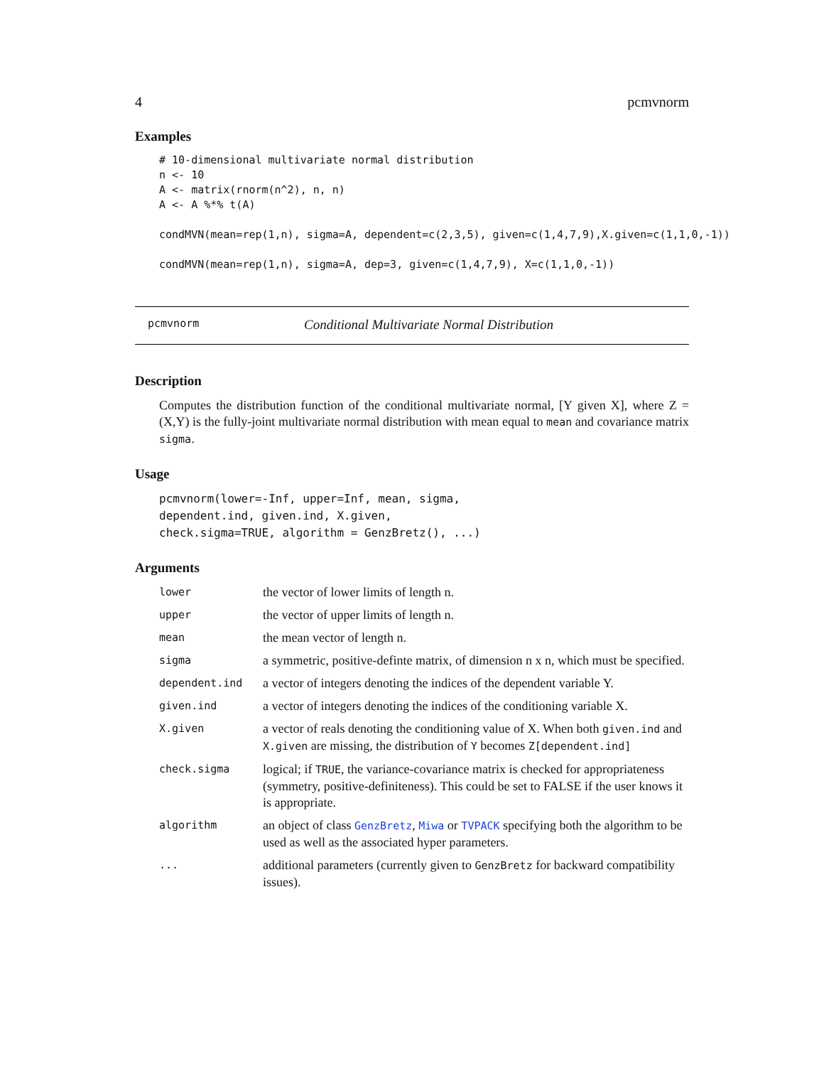4 pcmvnorm
Examples
# 10-dimensional multivariate normal distribution
n <- 10
A <- matrix(rnorm(n^2), n, n)
A <- A %*% t(A)

condMVN(mean=rep(1,n), sigma=A, dependent=c(2,3,5), given=c(1,4,7,9),X.given=c(1,1,0,-1))

condMVN(mean=rep(1,n), sigma=A, dep=3, given=c(1,4,7,9), X=c(1,1,0,-1))
pcmvnorm Conditional Multivariate Normal Distribution
Description
Computes the distribution function of the conditional multivariate normal, [Y given X], where Z = (X,Y) is the fully-joint multivariate normal distribution with mean equal to mean and covariance matrix sigma.
Usage
pcmvnorm(lower=-Inf, upper=Inf, mean, sigma,
dependent.ind, given.ind, X.given,
check.sigma=TRUE, algorithm = GenzBretz(), ...)
Arguments
| lower | the vector of lower limits of length n. |
| upper | the vector of upper limits of length n. |
| mean | the mean vector of length n. |
| sigma | a symmetric, positive-definte matrix, of dimension n x n, which must be specified. |
| dependent.ind | a vector of integers denoting the indices of the dependent variable Y. |
| given.ind | a vector of integers denoting the indices of the conditioning variable X. |
| X.given | a vector of reals denoting the conditioning value of X. When both given.ind and X.given are missing, the distribution of Y becomes Z[dependent.ind] |
| check.sigma | logical; if TRUE , the variance-covariance matrix is checked for appropriateness (symmetry, positive-definiteness). This could be set to FALSE if the user knows it is appropriate. |
| algorithm | an object of class GenzBretz , Miwa or TVPACK specifying both the algorithm to be used as well as the associated hyper parameters. |
| ... | additional parameters (currently given to GenzBretz for backward compatibility issues). |